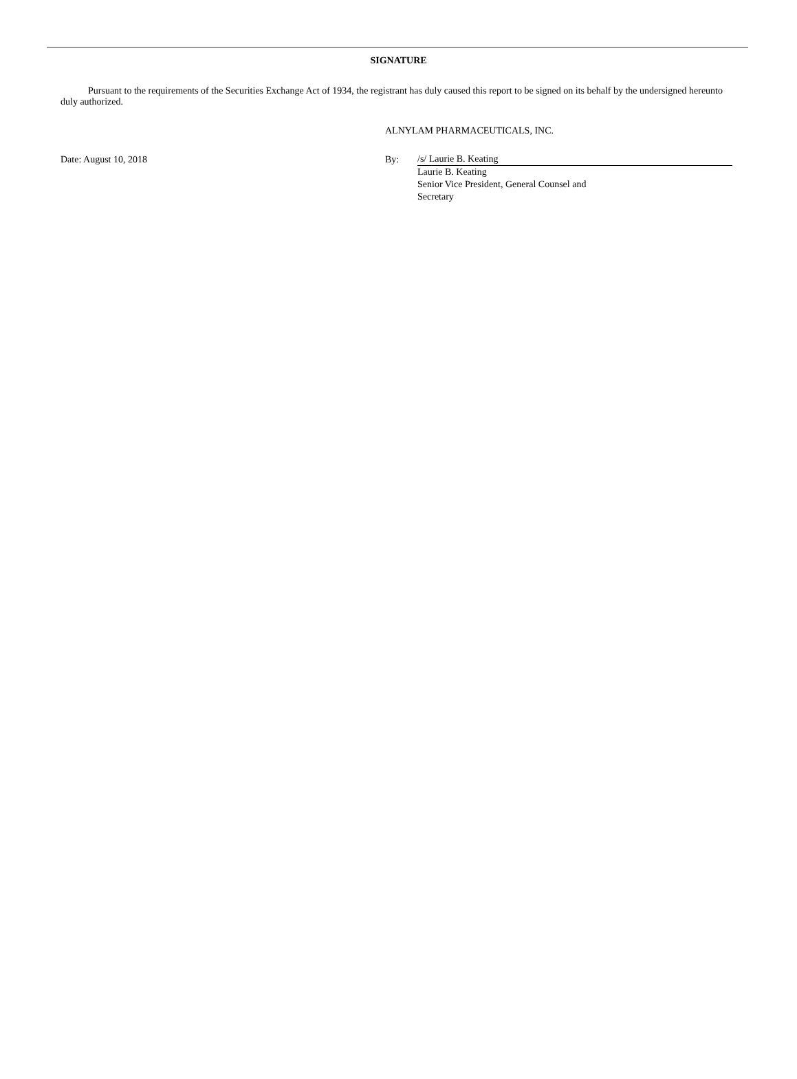SIGNATURE
Pursuant to the requirements of the Securities Exchange Act of 1934, the registrant has duly caused this report to be signed on its behalf by the undersigned hereunto duly authorized.
ALNYLAM PHARMACEUTICALS, INC.
Date: August 10, 2018 By:
/s/ Laurie B. Keating
Laurie B. Keating
Senior Vice President, General Counsel and
Secretary